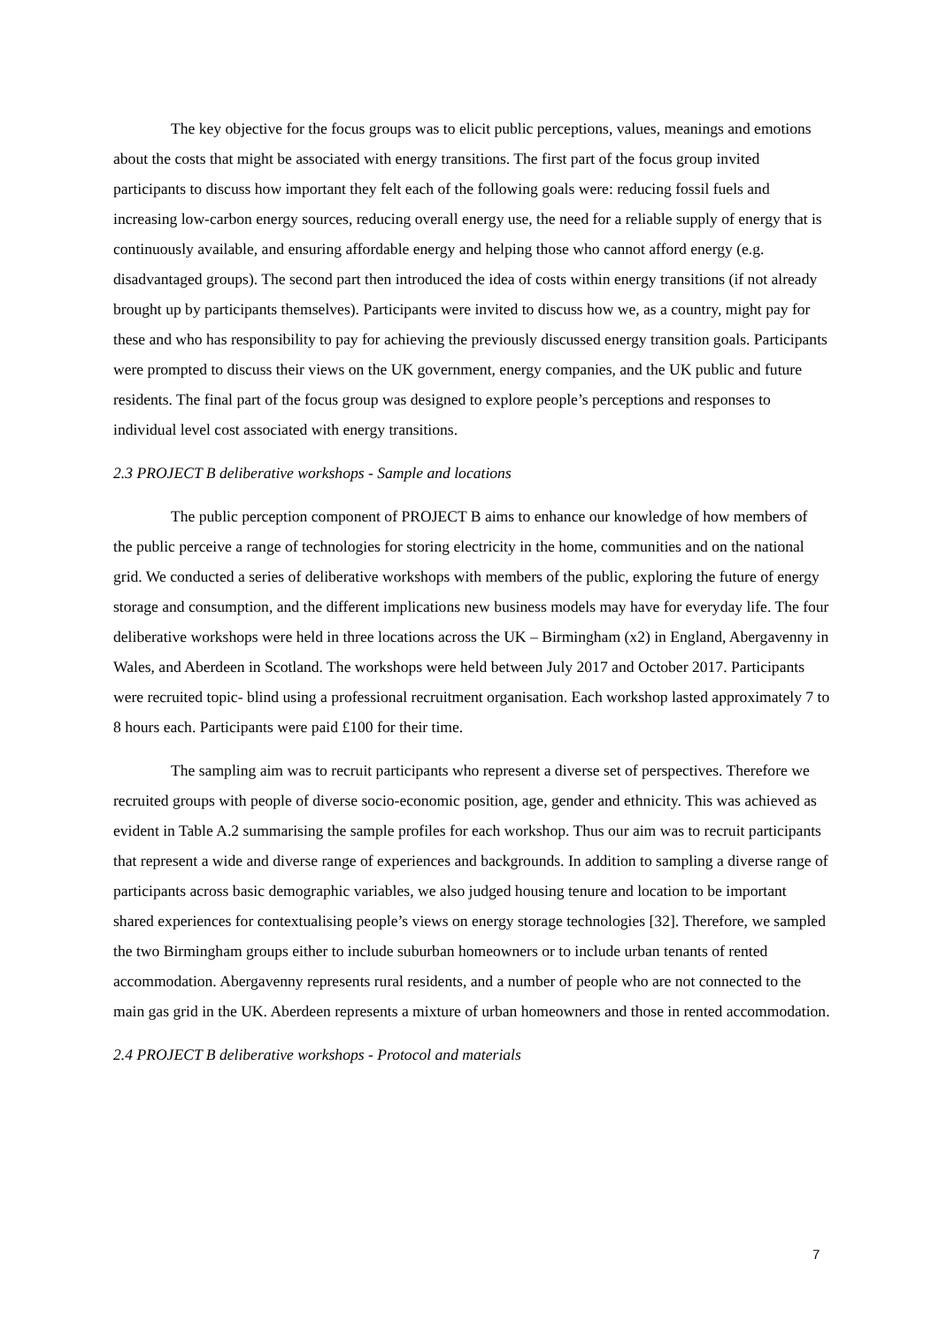The key objective for the focus groups was to elicit public perceptions, values, meanings and emotions about the costs that might be associated with energy transitions. The first part of the focus group invited participants to discuss how important they felt each of the following goals were: reducing fossil fuels and increasing low-carbon energy sources, reducing overall energy use, the need for a reliable supply of energy that is continuously available, and ensuring affordable energy and helping those who cannot afford energy (e.g. disadvantaged groups). The second part then introduced the idea of costs within energy transitions (if not already brought up by participants themselves). Participants were invited to discuss how we, as a country, might pay for these and who has responsibility to pay for achieving the previously discussed energy transition goals. Participants were prompted to discuss their views on the UK government, energy companies, and the UK public and future residents. The final part of the focus group was designed to explore people’s perceptions and responses to individual level cost associated with energy transitions.
2.3 PROJECT B deliberative workshops - Sample and locations
The public perception component of PROJECT B aims to enhance our knowledge of how members of the public perceive a range of technologies for storing electricity in the home, communities and on the national grid. We conducted a series of deliberative workshops with members of the public, exploring the future of energy storage and consumption, and the different implications new business models may have for everyday life. The four deliberative workshops were held in three locations across the UK – Birmingham (x2) in England, Abergavenny in Wales, and Aberdeen in Scotland. The workshops were held between July 2017 and October 2017. Participants were recruited topic- blind using a professional recruitment organisation. Each workshop lasted approximately 7 to 8 hours each. Participants were paid £100 for their time.
The sampling aim was to recruit participants who represent a diverse set of perspectives. Therefore we recruited groups with people of diverse socio-economic position, age, gender and ethnicity. This was achieved as evident in Table A.2 summarising the sample profiles for each workshop. Thus our aim was to recruit participants that represent a wide and diverse range of experiences and backgrounds. In addition to sampling a diverse range of participants across basic demographic variables, we also judged housing tenure and location to be important shared experiences for contextualising people’s views on energy storage technologies [32]. Therefore, we sampled the two Birmingham groups either to include suburban homeowners or to include urban tenants of rented accommodation. Abergavenny represents rural residents, and a number of people who are not connected to the main gas grid in the UK. Aberdeen represents a mixture of urban homeowners and those in rented accommodation.
2.4 PROJECT B deliberative workshops - Protocol and materials
7